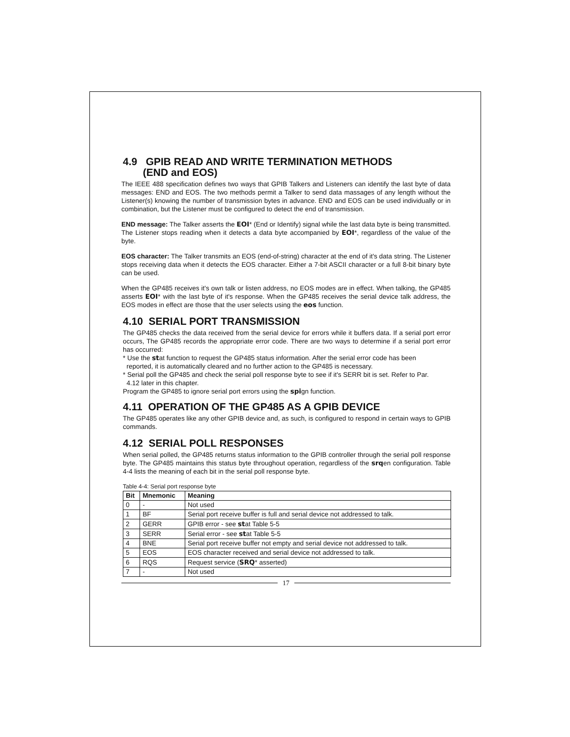4.9 GPIB READ AND WRITE TERMINATION METHODS
(END and EOS)
The IEEE 488 specification defines two ways that GPIB Talkers and Listeners can identify the last byte of data messages: END and EOS. The two methods permit a Talker to send data massages of any length without the Listener(s) knowing the number of transmission bytes in advance. END and EOS can be used individually or in combination, but the Listener must be configured to detect the end of transmission.
END message: The Talker asserts the EOI* (End or Identify) signal while the last data byte is being transmitted. The Listener stops reading when it detects a data byte accompanied by EOI*, regardless of the value of the byte.
EOS character: The Talker transmits an EOS (end-of-string) character at the end of it's data string. The Listener stops receiving data when it detects the EOS character. Either a 7-bit ASCII character or a full 8-bit binary byte can be used.
When the GP485 receives it's own talk or listen address, no EOS modes are in effect. When talking, the GP485 asserts EOI* with the last byte of it's response. When the GP485 receives the serial device talk address, the EOS modes in effect are those that the user selects using the eos function.
4.10 SERIAL PORT TRANSMISSION
The GP485 checks the data received from the serial device for errors while it buffers data. If a serial port error occurs, The GP485 records the appropriate error code. There are two ways to determine if a serial port error has occurred:
* Use the stat function to request the GP485 status information. After the serial error code has been
reported, it is automatically cleared and no further action to the GP485 is necessary.
* Serial poll the GP485 and check the serial poll response byte to see if it's SERR bit is set. Refer to Par.
4.12 later in this chapter.
Program the GP485 to ignore serial port errors using the spign function.
4.11 OPERATION OF THE GP485 AS A GPIB DEVICE
The GP485 operates like any other GPIB device and, as such, is configured to respond in certain ways to GPIB commands.
4.12 SERIAL POLL RESPONSES
When serial polled, the GP485 returns status information to the GPIB controller through the serial poll response byte. The GP485 maintains this status byte throughout operation, regardless of the srqen configuration. Table 4-4 lists the meaning of each bit in the serial poll response byte.
Table 4-4: Serial port response byte
| Bit | Mnemonic | Meaning |
| --- | --- | --- |
| 0 | - | Not used |
| 1 | BF | Serial port receive buffer is full and serial device not addressed to talk. |
| 2 | GERR | GPIB error - see st at Table 5-5 |
| 3 | SERR | Serial error - see st at Table 5-5 |
| 4 | BNE | Serial port receive buffer not empty and serial device not addressed to talk. |
| 5 | EOS | EOS character received and serial device not addressed to talk. |
| 6 | RQS | Request service ( SRQ * asserted) |
| 7 | - | Not used |
17